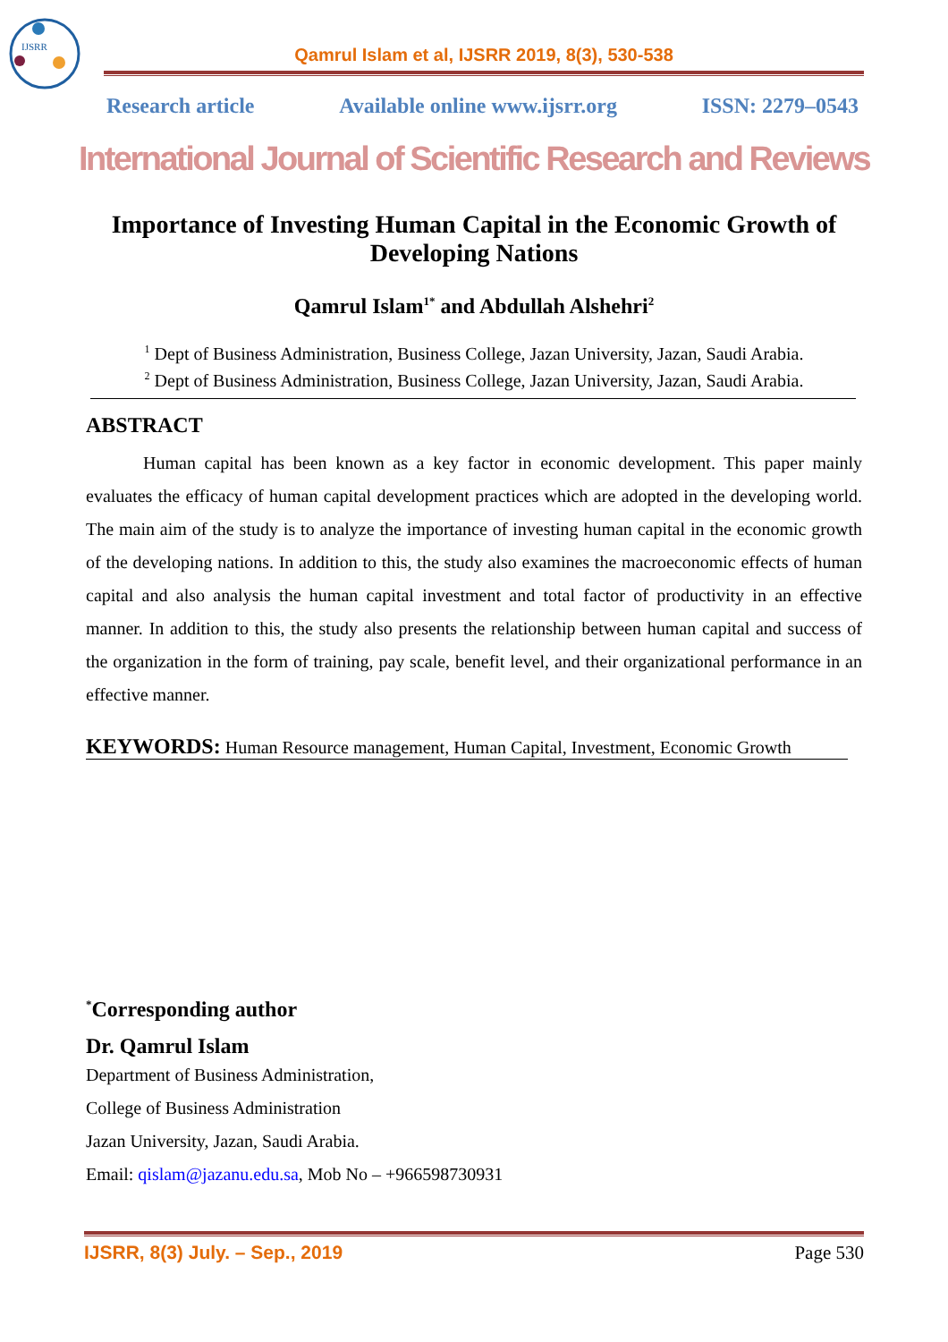IJSRR
Qamrul Islam et al, IJSRR 2019, 8(3), 530-538
Research article Available online www.ijsrr.org ISSN: 2279–0543
International Journal of Scientific Research and Reviews
Importance of Investing Human Capital in the Economic Growth of Developing Nations
Qamrul Islam<sup>1*</sup> and Abdullah Alshehri<sup>2</sup>
<sup>1</sup> Dept of Business Administration, Business College, Jazan University, Jazan, Saudi Arabia.
<sup>2</sup> Dept of Business Administration, Business College, Jazan University, Jazan, Saudi Arabia.
ABSTRACT
Human capital has been known as a key factor in economic development. This paper mainly evaluates the efficacy of human capital development practices which are adopted in the developing world. The main aim of the study is to analyze the importance of investing human capital in the economic growth of the developing nations. In addition to this, the study also examines the macroeconomic effects of human capital and also analysis the human capital investment and total factor of productivity in an effective manner. In addition to this, the study also presents the relationship between human capital and success of the organization in the form of training, pay scale, benefit level, and their organizational performance in an effective manner.
KEYWORDS: Human Resource management, Human Capital, Investment, Economic Growth
<sup>*</sup> Corresponding author
Dr. Qamrul Islam
Department of Business Administration,
College of Business Administration
Jazan University, Jazan, Saudi Arabia.
Email: qislam@jazanu.edu.sa, Mob No – +966598730931
IJSRR, 8(3) July. – Sep., 2019 Page 530